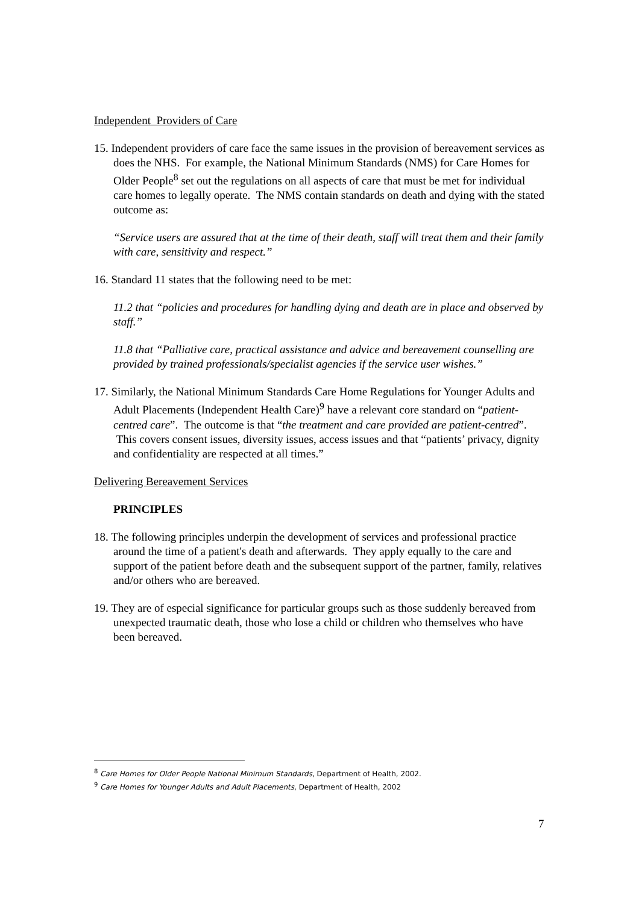Independent Providers of Care
15. Independent providers of care face the same issues in the provision of bereavement services as does the NHS. For example, the National Minimum Standards (NMS) for Care Homes for Older People<sup>8</sup> set out the regulations on all aspects of care that must be met for individual care homes to legally operate. The NMS contain standards on death and dying with the stated outcome as:
“Service users are assured that at the time of their death, staff will treat them and their family with care, sensitivity and respect.”
16. Standard 11 states that the following need to be met:
11.2 that “policies and procedures for handling dying and death are in place and observed by staff.”
11.8 that “Palliative care, practical assistance and advice and bereavement counselling are provided by trained professionals/specialist agencies if the service user wishes.”
17. Similarly, the National Minimum Standards Care Home Regulations for Younger Adults and Adult Placements (Independent Health Care)<sup>9</sup> have a relevant core standard on “patient-centred care”. The outcome is that “the treatment and care provided are patient-centred”. This covers consent issues, diversity issues, access issues and that “patients’ privacy, dignity and confidentiality are respected at all times.”
Delivering Bereavement Services
PRINCIPLES
18. The following principles underpin the development of services and professional practice around the time of a patient's death and afterwards. They apply equally to the care and support of the patient before death and the subsequent support of the partner, family, relatives and/or others who are bereaved.
19. They are of especial significance for particular groups such as those suddenly bereaved from unexpected traumatic death, those who lose a child or children who themselves who have been bereaved.
<sup>8</sup> Care Homes for Older People National Minimum Standards, Department of Health, 2002.
<sup>9</sup> Care Homes for Younger Adults and Adult Placements, Department of Health, 2002
7